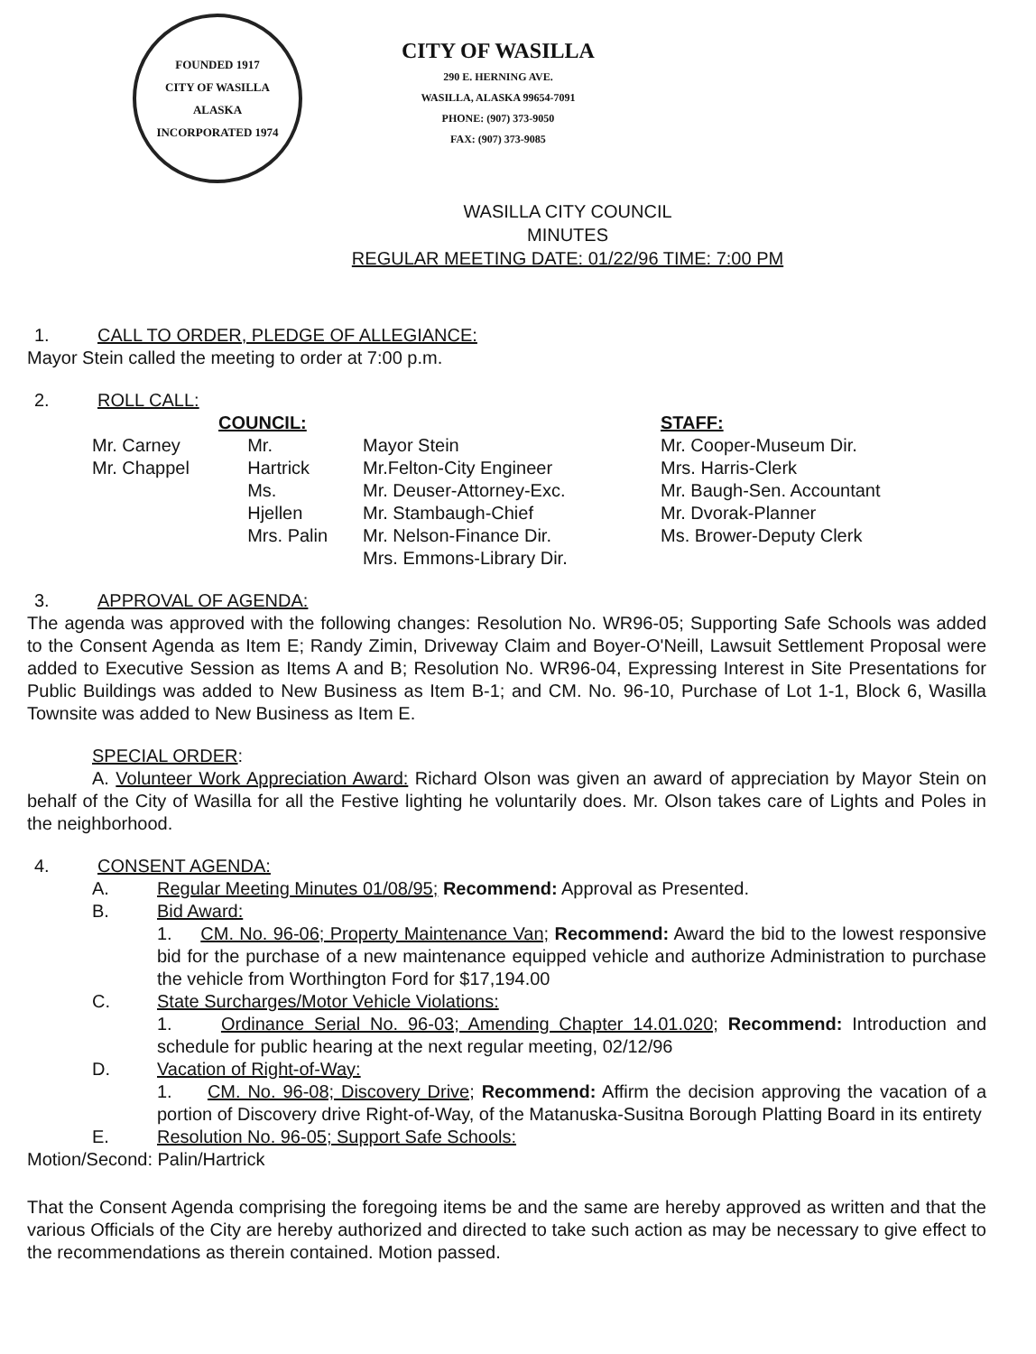FOUNDED 1917
CITY OF WASILLA
ALASKA
INCORPORATED 1974
CITY OF WASILLA
290 E. HERNING AVE.
WASILLA, ALASKA 99654-7091
PHONE: (907) 373-9050
FAX: (907) 373-9085
WASILLA CITY COUNCIL
MINUTES
REGULAR MEETING DATE: 01/22/96 TIME: 7:00 PM
1. CALL TO ORDER, PLEDGE OF ALLEGIANCE:
Mayor Stein called the meeting to order at 7:00 p.m.
2. ROLL CALL:
COUNCIL:
Mr. Carney
Mr. Chappel
Mr. Hartrick
Ms. Hjellen
Mrs. Palin
Mayor Stein
Mr.Felton-City Engineer
Mr. Deuser-Attorney-Exc.
Mr. Stambaugh-Chief
Mr. Nelson-Finance Dir.
Mrs. Emmons-Library Dir.
STAFF:
Mr. Cooper-Museum Dir.
Mrs. Harris-Clerk
Mr. Baugh-Sen. Accountant
Mr. Dvorak-Planner
Ms. Brower-Deputy Clerk
3. APPROVAL OF AGENDA:
The agenda was approved with the following changes: Resolution No. WR96-05; Supporting Safe Schools was added to the Consent Agenda as Item E; Randy Zimin, Driveway Claim and Boyer-O'Neill, Lawsuit Settlement Proposal were added to Executive Session as Items A and B; Resolution No. WR96-04, Expressing Interest in Site Presentations for Public Buildings was added to New Business as Item B-1; and CM. No. 96-10, Purchase of Lot 1-1, Block 6, Wasilla Townsite was added to New Business as Item E.
SPECIAL ORDER:
A. Volunteer Work Appreciation Award: Richard Olson was given an award of appreciation by Mayor Stein on behalf of the City of Wasilla for all the Festive lighting he voluntarily does. Mr. Olson takes care of Lights and Poles in the neighborhood.
4. CONSENT AGENDA:
A. Regular Meeting Minutes 01/08/95; Recommend: Approval as Presented.
B. Bid Award:
1. CM. No. 96-06; Property Maintenance Van; Recommend: Award the bid to the lowest responsive bid for the purchase of a new maintenance equipped vehicle and authorize Administration to purchase the vehicle from Worthington Ford for $17,194.00
C. State Surcharges/Motor Vehicle Violations:
1. Ordinance Serial No. 96-03; Amending Chapter 14.01.020; Recommend: Introduction and schedule for public hearing at the next regular meeting, 02/12/96
D. Vacation of Right-of-Way:
1. CM. No. 96-08; Discovery Drive; Recommend: Affirm the decision approving the vacation of a portion of Discovery drive Right-of-Way, of the Matanuska-Susitna Borough Platting Board in its entirety
E. Resolution No. 96-05; Support Safe Schools:
Motion/Second: Palin/Hartrick
That the Consent Agenda comprising the foregoing items be and the same are hereby approved as written and that the various Officials of the City are hereby authorized and directed to take such action as may be necessary to give effect to the recommendations as therein contained. Motion passed.